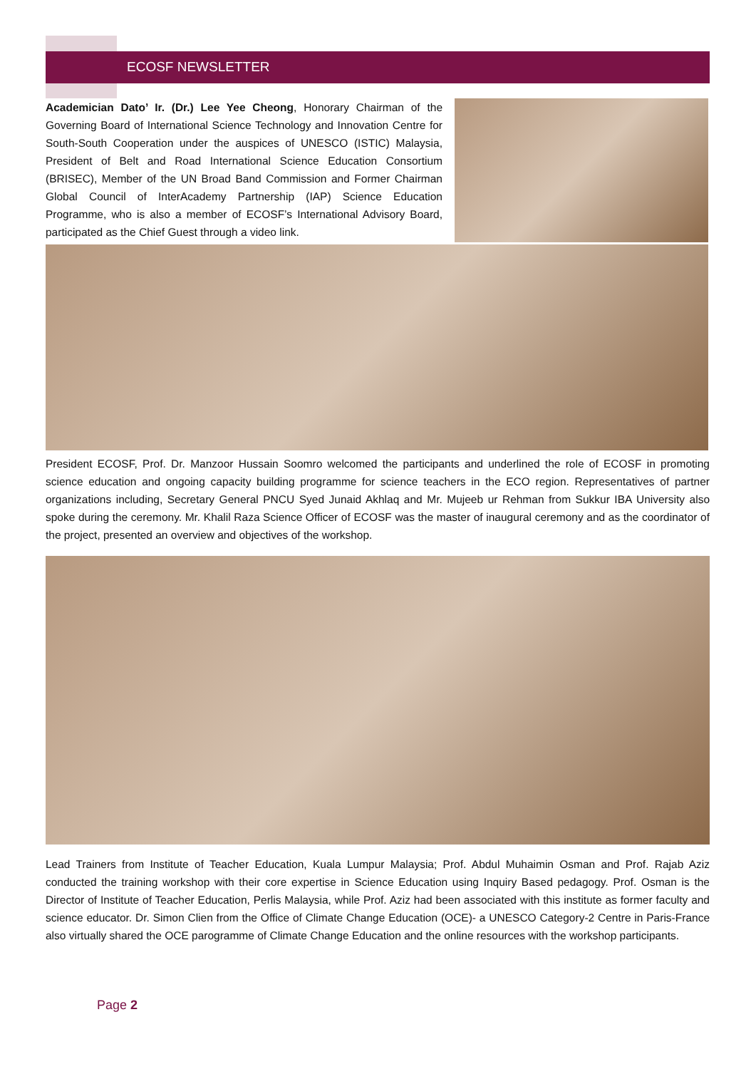ECOSF NEWSLETTER
Academician Dato’ Ir. (Dr.) Lee Yee Cheong, Honorary Chairman of the Governing Board of International Science Technology and Innovation Centre for South-South Cooperation under the auspices of UNESCO (ISTIC) Malaysia, President of Belt and Road International Science Education Consortium (BRISEC), Member of the UN Broad Band Commission and Former Chairman Global Council of InterAcademy Partnership (IAP) Science Education Programme, who is also a member of ECOSF’s International Advisory Board, participated as the Chief Guest through a video link.
President ECOSF, Prof. Dr. Manzoor Hussain Soomro welcomed the participants and underlined the role of ECOSF in promoting science education and ongoing capacity building programme for science teachers in the ECO region. Representatives of partner organizations including, Secretary General PNCU Syed Junaid Akhlaq and Mr. Mujeeb ur Rehman from Sukkur IBA University also spoke during the ceremony. Mr. Khalil Raza Science Officer of ECOSF was the master of inaugural ceremony and as the coordinator of the project, presented an overview and objectives of the workshop.
Lead Trainers from Institute of Teacher Education, Kuala Lumpur Malaysia; Prof. Abdul Muhaimin Osman and Prof. Rajab Aziz conducted the training workshop with their core expertise in Science Education using Inquiry Based pedagogy. Prof. Osman is the Director of Institute of Teacher Education, Perlis Malaysia, while Prof. Aziz had been associated with this institute as former faculty and science educator. Dr. Simon Clien from the Office of Climate Change Education (OCE)- a UNESCO Category-2 Centre in Paris-France also virtually shared the OCE parogramme of Climate Change Education and the online resources with the workshop participants.
Page 2